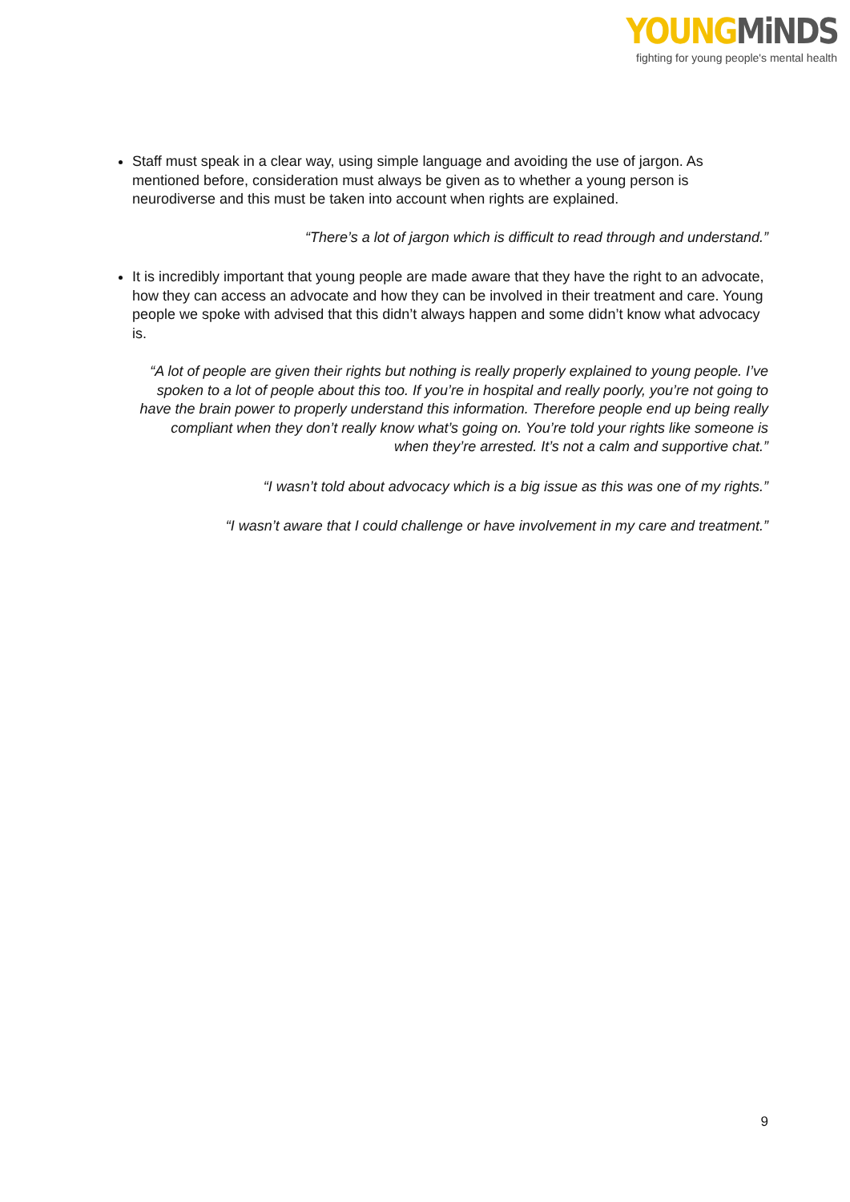YOUNG MiNDS
fighting for young people's mental health
Staff must speak in a clear way, using simple language and avoiding the use of jargon. As mentioned before, consideration must always be given as to whether a young person is neurodiverse and this must be taken into account when rights are explained.
“There’s a lot of jargon which is difficult to read through and understand.”
It is incredibly important that young people are made aware that they have the right to an advocate, how they can access an advocate and how they can be involved in their treatment and care. Young people we spoke with advised that this didn’t always happen and some didn’t know what advocacy is.
“A lot of people are given their rights but nothing is really properly explained to young people. I’ve spoken to a lot of people about this too. If you’re in hospital and really poorly, you’re not going to have the brain power to properly understand this information. Therefore people end up being really compliant when they don’t really know what’s going on. You’re told your rights like someone is when they’re arrested. It’s not a calm and supportive chat.”
“I wasn’t told about advocacy which is a big issue as this was one of my rights.”
“I wasn’t aware that I could challenge or have involvement in my care and treatment.”
9